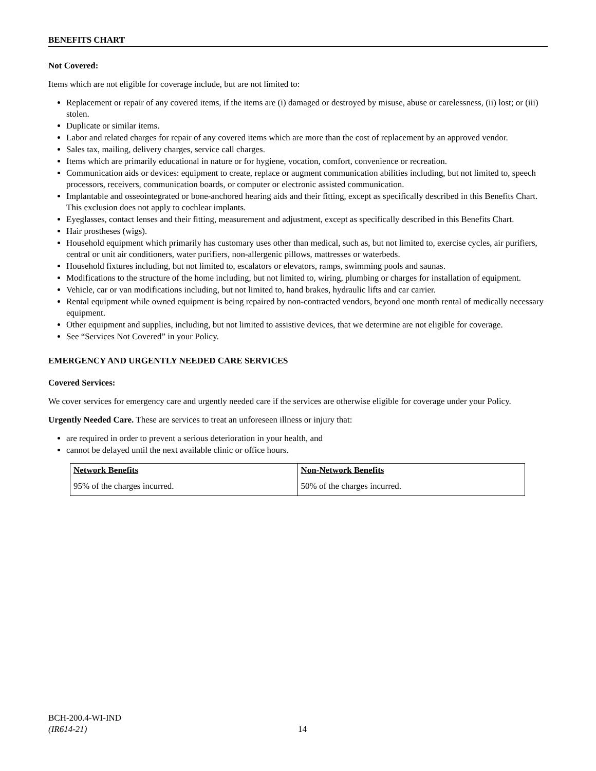BENEFITS CHART
Not Covered:
Items which are not eligible for coverage include, but are not limited to:
Replacement or repair of any covered items, if the items are (i) damaged or destroyed by misuse, abuse or carelessness, (ii) lost; or (iii) stolen.
Duplicate or similar items.
Labor and related charges for repair of any covered items which are more than the cost of replacement by an approved vendor.
Sales tax, mailing, delivery charges, service call charges.
Items which are primarily educational in nature or for hygiene, vocation, comfort, convenience or recreation.
Communication aids or devices: equipment to create, replace or augment communication abilities including, but not limited to, speech processors, receivers, communication boards, or computer or electronic assisted communication.
Implantable and osseointegrated or bone-anchored hearing aids and their fitting, except as specifically described in this Benefits Chart. This exclusion does not apply to cochlear implants.
Eyeglasses, contact lenses and their fitting, measurement and adjustment, except as specifically described in this Benefits Chart.
Hair prostheses (wigs).
Household equipment which primarily has customary uses other than medical, such as, but not limited to, exercise cycles, air purifiers, central or unit air conditioners, water purifiers, non-allergenic pillows, mattresses or waterbeds.
Household fixtures including, but not limited to, escalators or elevators, ramps, swimming pools and saunas.
Modifications to the structure of the home including, but not limited to, wiring, plumbing or charges for installation of equipment.
Vehicle, car or van modifications including, but not limited to, hand brakes, hydraulic lifts and car carrier.
Rental equipment while owned equipment is being repaired by non-contracted vendors, beyond one month rental of medically necessary equipment.
Other equipment and supplies, including, but not limited to assistive devices, that we determine are not eligible for coverage.
See “Services Not Covered” in your Policy.
EMERGENCY AND URGENTLY NEEDED CARE SERVICES
Covered Services:
We cover services for emergency care and urgently needed care if the services are otherwise eligible for coverage under your Policy.
Urgently Needed Care. These are services to treat an unforeseen illness or injury that:
are required in order to prevent a serious deterioration in your health, and
cannot be delayed until the next available clinic or office hours.
| Network Benefits | Non-Network Benefits |
| --- | --- |
| 95% of the charges incurred. | 50% of the charges incurred. |
BCH-200.4-WI-IND
(IR614-21)
14